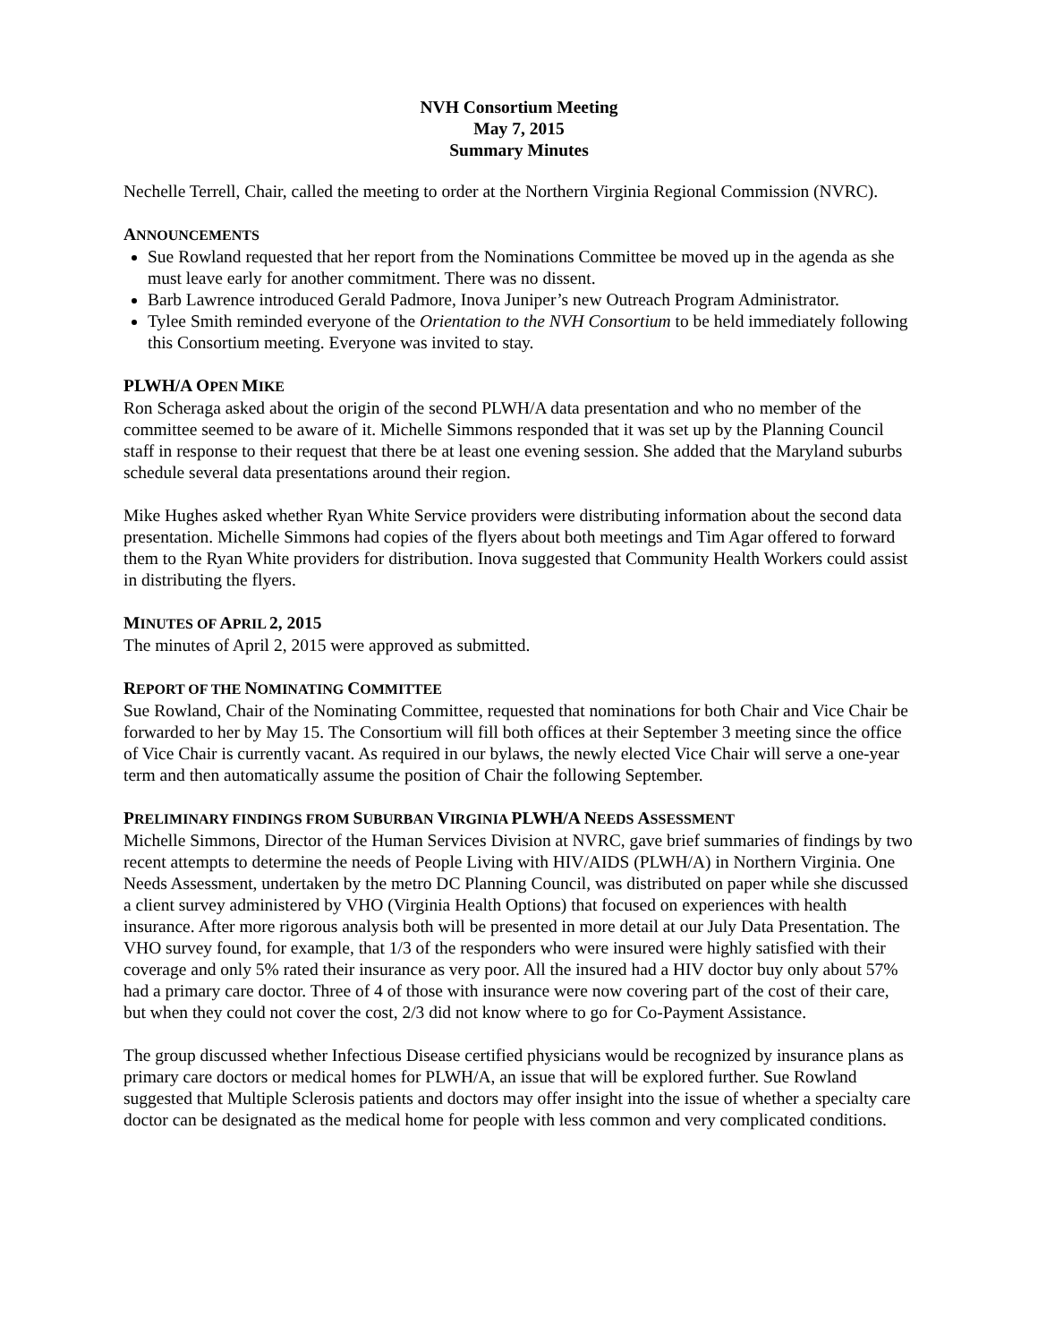NVH Consortium Meeting
May 7, 2015
Summary Minutes
Nechelle Terrell, Chair, called the meeting to order at the Northern Virginia Regional Commission (NVRC).
ANNOUNCEMENTS
Sue Rowland requested that her report from the Nominations Committee be moved up in the agenda as she must leave early for another commitment. There was no dissent.
Barb Lawrence introduced Gerald Padmore, Inova Juniper’s new Outreach Program Administrator.
Tylee Smith reminded everyone of the Orientation to the NVH Consortium to be held immediately following this Consortium meeting. Everyone was invited to stay.
PLWH/A OPEN MIKE
Ron Scheraga asked about the origin of the second PLWH/A data presentation and who no member of the committee seemed to be aware of it. Michelle Simmons responded that it was set up by the Planning Council staff in response to their request that there be at least one evening session. She added that the Maryland suburbs schedule several data presentations around their region.
Mike Hughes asked whether Ryan White Service providers were distributing information about the second data presentation. Michelle Simmons had copies of the flyers about both meetings and Tim Agar offered to forward them to the Ryan White providers for distribution. Inova suggested that Community Health Workers could assist in distributing the flyers.
MINUTES OF APRIL 2, 2015
The minutes of April 2, 2015 were approved as submitted.
REPORT OF THE NOMINATING COMMITTEE
Sue Rowland, Chair of the Nominating Committee, requested that nominations for both Chair and Vice Chair be forwarded to her by May 15. The Consortium will fill both offices at their September 3 meeting since the office of Vice Chair is currently vacant. As required in our bylaws, the newly elected Vice Chair will serve a one-year term and then automatically assume the position of Chair the following September.
PRELIMINARY FINDINGS FROM SUBURBAN VIRGINIA PLWH/A NEEDS ASSESSMENT
Michelle Simmons, Director of the Human Services Division at NVRC, gave brief summaries of findings by two recent attempts to determine the needs of People Living with HIV/AIDS (PLWH/A) in Northern Virginia. One Needs Assessment, undertaken by the metro DC Planning Council, was distributed on paper while she discussed a client survey administered by VHO (Virginia Health Options) that focused on experiences with health insurance. After more rigorous analysis both will be presented in more detail at our July Data Presentation. The VHO survey found, for example, that 1/3 of the responders who were insured were highly satisfied with their coverage and only 5% rated their insurance as very poor. All the insured had a HIV doctor buy only about 57% had a primary care doctor. Three of 4 of those with insurance were now covering part of the cost of their care, but when they could not cover the cost, 2/3 did not know where to go for Co-Payment Assistance.
The group discussed whether Infectious Disease certified physicians would be recognized by insurance plans as primary care doctors or medical homes for PLWH/A, an issue that will be explored further. Sue Rowland suggested that Multiple Sclerosis patients and doctors may offer insight into the issue of whether a specialty care doctor can be designated as the medical home for people with less common and very complicated conditions.